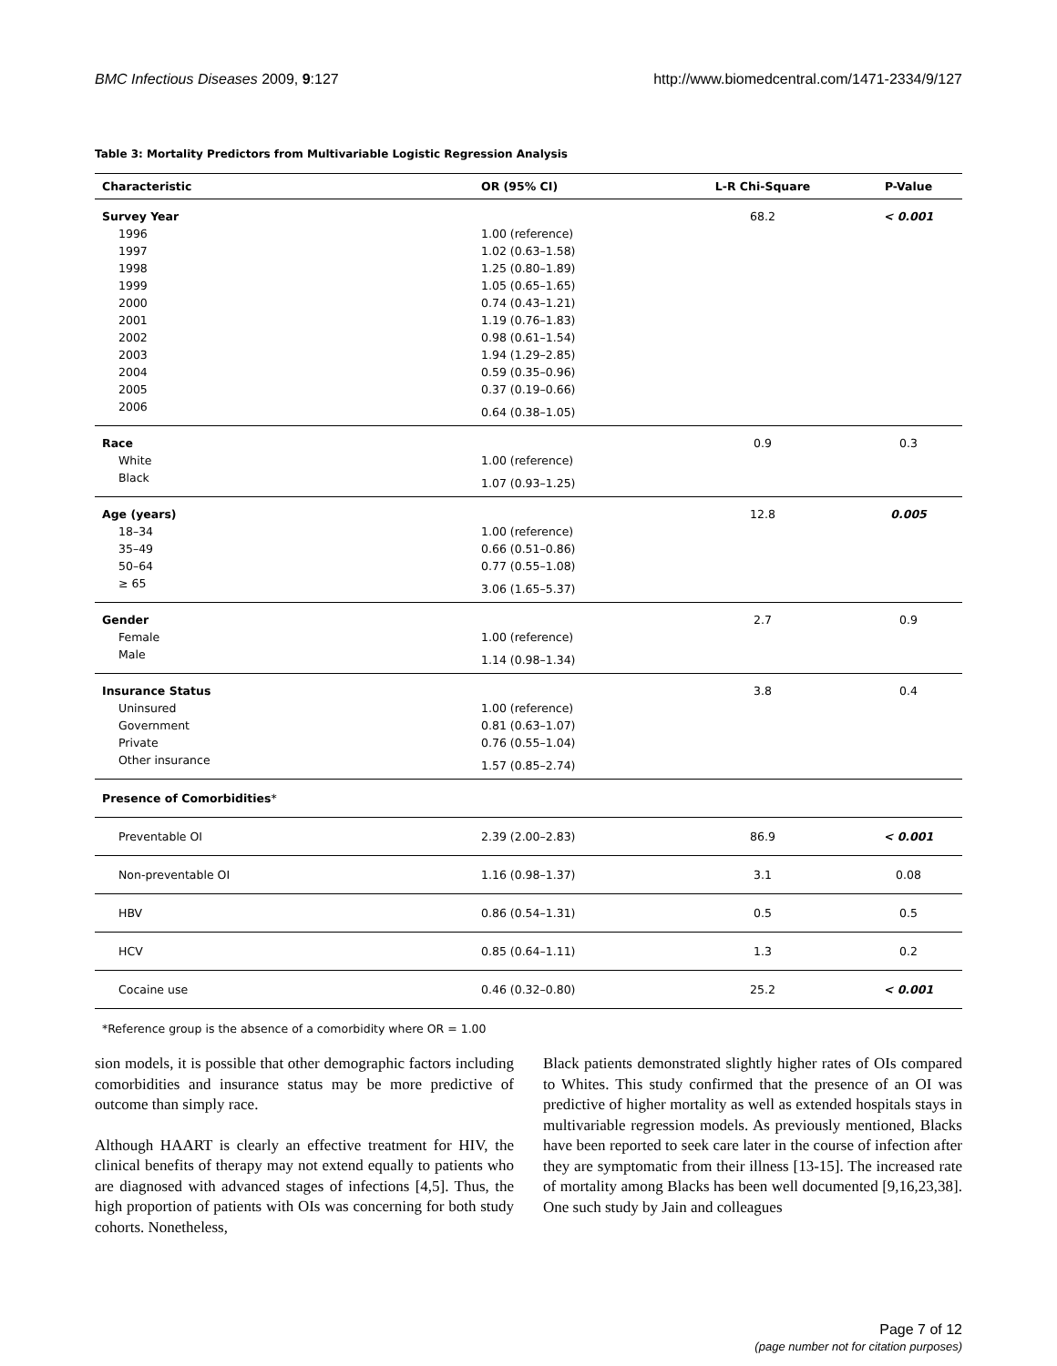BMC Infectious Diseases 2009, 9:127 http://www.biomedcentral.com/1471-2334/9/127
Table 3: Mortality Predictors from Multivariable Logistic Regression Analysis
| Characteristic | OR (95% CI) | L-R Chi-Square | P-Value |
| --- | --- | --- | --- |
| Survey Year | | 68.2 | < 0.001 |
| 1996 | 1.00 (reference) | | |
| 1997 | 1.02 (0.63–1.58) | | |
| 1998 | 1.25 (0.80–1.89) | | |
| 1999 | 1.05 (0.65–1.65) | | |
| 2000 | 0.74 (0.43–1.21) | | |
| 2001 | 1.19 (0.76–1.83) | | |
| 2002 | 0.98 (0.61–1.54) | | |
| 2003 | 1.94 (1.29–2.85) | | |
| 2004 | 0.59 (0.35–0.96) | | |
| 2005 | 0.37 (0.19–0.66) | | |
| 2006 | 0.64 (0.38–1.05) | | |
| Race | | 0.9 | 0.3 |
| White | 1.00 (reference) | | |
| Black | 1.07 (0.93–1.25) | | |
| Age (years) | | 12.8 | 0.005 |
| 18–34 | 1.00 (reference) | | |
| 35–49 | 0.66 (0.51–0.86) | | |
| 50–64 | 0.77 (0.55–1.08) | | |
| ≥ 65 | 3.06 (1.65–5.37) | | |
| Gender | | 2.7 | 0.9 |
| Female | 1.00 (reference) | | |
| Male | 1.14 (0.98–1.34) | | |
| Insurance Status | | 3.8 | 0.4 |
| Uninsured | 1.00 (reference) | | |
| Government | 0.81 (0.63–1.07) | | |
| Private | 0.76 (0.55–1.04) | | |
| Other insurance | 1.57 (0.85–2.74) | | |
| Presence of Comorbidities * | | | |
| Preventable OI | 2.39 (2.00–2.83) | 86.9 | < 0.001 |
| Non-preventable OI | 1.16 (0.98–1.37) | 3.1 | 0.08 |
| HBV | 0.86 (0.54–1.31) | 0.5 | 0.5 |
| HCV | 0.85 (0.64–1.11) | 1.3 | 0.2 |
| Cocaine use | 0.46 (0.32–0.80) | 25.2 | < 0.001 |
*Reference group is the absence of a comorbidity where OR = 1.00
sion models, it is possible that other demographic factors including comorbidities and insurance status may be more predictive of outcome than simply race.
Although HAART is clearly an effective treatment for HIV, the clinical benefits of therapy may not extend equally to patients who are diagnosed with advanced stages of infections [4,5]. Thus, the high proportion of patients with OIs was concerning for both study cohorts. Nonetheless,
Black patients demonstrated slightly higher rates of OIs compared to Whites. This study confirmed that the presence of an OI was predictive of higher mortality as well as extended hospitals stays in multivariable regression models. As previously mentioned, Blacks have been reported to seek care later in the course of infection after they are symptomatic from their illness [13-15]. The increased rate of mortality among Blacks has been well documented [9,16,23,38]. One such study by Jain and colleagues
Page 7 of 12
(page number not for citation purposes)